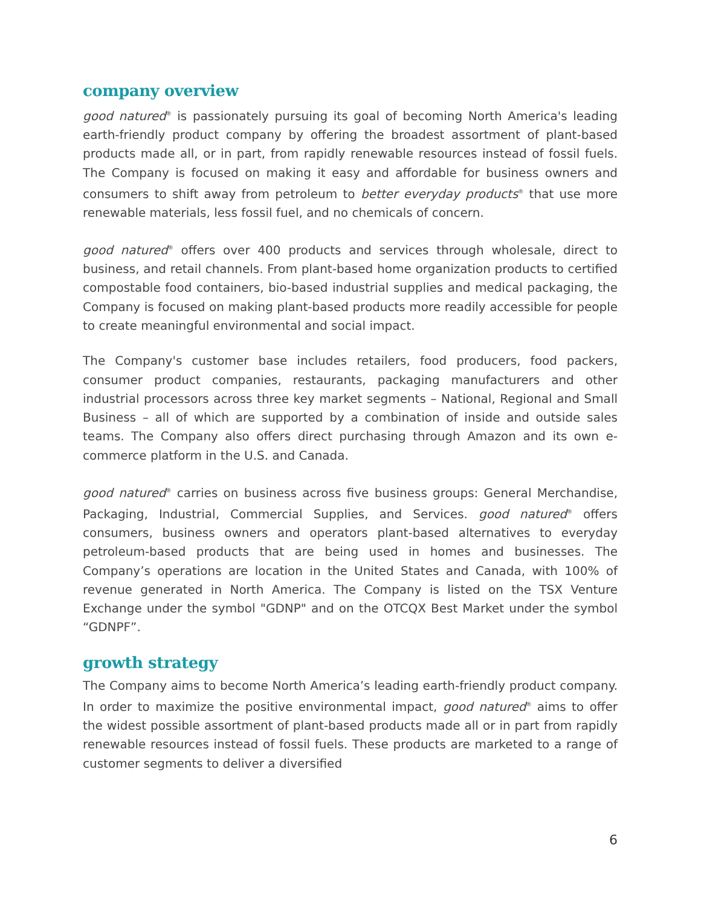company overview
good natured<sup>®</sup> is passionately pursuing its goal of becoming North America's leading earth-friendly product company by offering the broadest assortment of plant-based products made all, or in part, from rapidly renewable resources instead of fossil fuels. The Company is focused on making it easy and affordable for business owners and consumers to shift away from petroleum to better everyday products<sup>®</sup> that use more renewable materials, less fossil fuel, and no chemicals of concern.
good natured<sup>®</sup> offers over 400 products and services through wholesale, direct to business, and retail channels. From plant-based home organization products to certified compostable food containers, bio-based industrial supplies and medical packaging, the Company is focused on making plant-based products more readily accessible for people to create meaningful environmental and social impact.
The Company's customer base includes retailers, food producers, food packers, consumer product companies, restaurants, packaging manufacturers and other industrial processors across three key market segments – National, Regional and Small Business – all of which are supported by a combination of inside and outside sales teams. The Company also offers direct purchasing through Amazon and its own e-commerce platform in the U.S. and Canada.
good natured<sup>®</sup> carries on business across five business groups: General Merchandise, Packaging, Industrial, Commercial Supplies, and Services. good natured<sup>®</sup> offers consumers, business owners and operators plant-based alternatives to everyday petroleum-based products that are being used in homes and businesses. The Company’s operations are location in the United States and Canada, with 100% of revenue generated in North America. The Company is listed on the TSX Venture Exchange under the symbol "GDNP" and on the OTCQX Best Market under the symbol “GDNPF”.
growth strategy
The Company aims to become North America’s leading earth-friendly product company. In order to maximize the positive environmental impact, good natured<sup>®</sup> aims to offer the widest possible assortment of plant-based products made all or in part from rapidly renewable resources instead of fossil fuels. These products are marketed to a range of customer segments to deliver a diversified
6